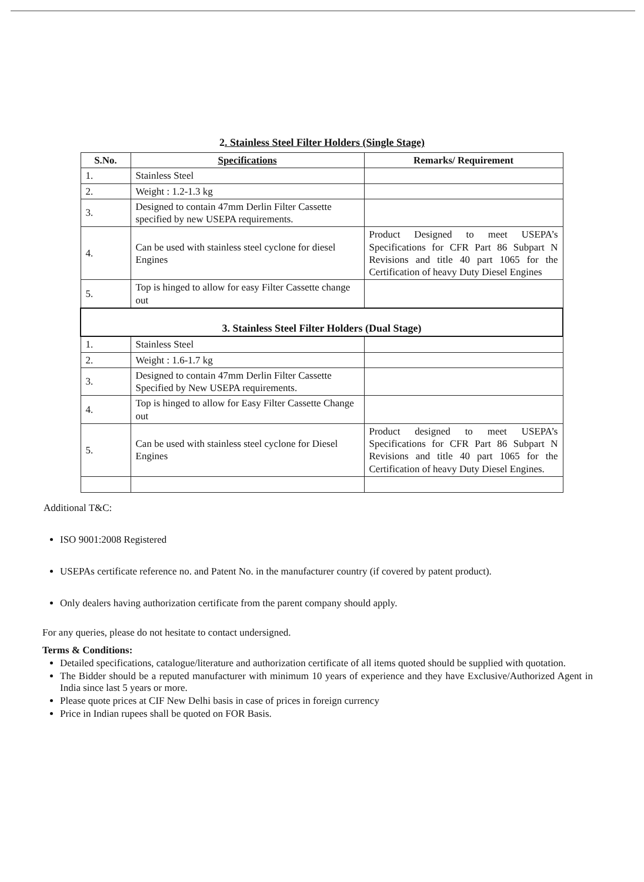2. Stainless Steel Filter Holders (Single Stage)
| S.No. | Specifications | Remarks/ Requirement |
| --- | --- | --- |
| 1. | Stainless Steel | |
| 2. | Weight : 1.2-1.3 kg | |
| 3. | Designed to contain 47mm Derlin Filter Cassette specified by new USEPA requirements. | |
| 4. | Can be used with stainless steel cyclone for diesel Engines | Product Designed to meet USEPA’s Specifications for CFR Part 86 Subpart N Revisions and title 40 part 1065 for the Certification of heavy Duty Diesel Engines |
| 5. | Top is hinged to allow for easy Filter Cassette change out | |
| 3. Stainless Steel Filter Holders (Dual Stage) | | |
| 1. | Stainless Steel | |
| 2. | Weight : 1.6-1.7 kg | |
| 3. | Designed to contain 47mm Derlin Filter Cassette Specified by New USEPA requirements. | |
| 4. | Top is hinged to allow for Easy Filter Cassette Change out | |
| 5. | Can be used with stainless steel cyclone for Diesel Engines | Product designed to meet USEPA’s Specifications for CFR Part 86 Subpart N Revisions and title 40 part 1065 for the Certification of heavy Duty Diesel Engines. |
Additional T&C:
ISO 9001:2008 Registered
USEPAs certificate reference no. and Patent No. in the manufacturer country (if covered by patent product).
Only dealers having authorization certificate from the parent company should apply.
For any queries, please do not hesitate to contact undersigned.
Terms & Conditions:
Detailed specifications, catalogue/literature and authorization certificate of all items quoted should be supplied with quotation.
The Bidder should be a reputed manufacturer with minimum 10 years of experience and they have Exclusive/Authorized Agent in India since last 5 years or more.
Please quote prices at CIF New Delhi basis in case of prices in foreign currency
Price in Indian rupees shall be quoted on FOR Basis.